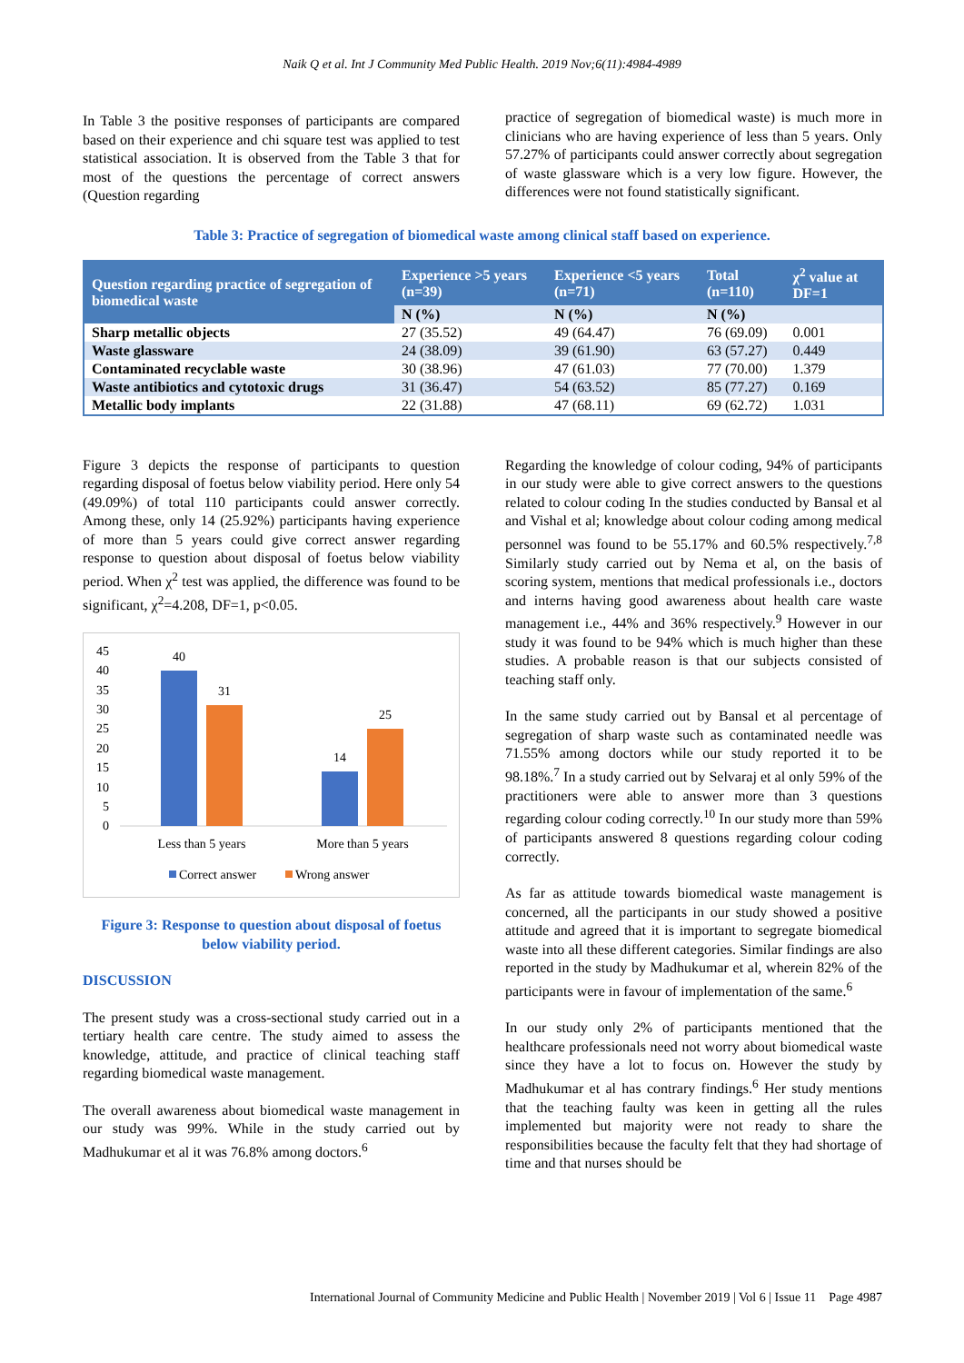Naik Q et al. Int J Community Med Public Health. 2019 Nov;6(11):4984-4989
In Table 3 the positive responses of participants are compared based on their experience and chi square test was applied to test statistical association. It is observed from the Table 3 that for most of the questions the percentage of correct answers (Question regarding
practice of segregation of biomedical waste) is much more in clinicians who are having experience of less than 5 years. Only 57.27% of participants could answer correctly about segregation of waste glassware which is a very low figure. However, the differences were not found statistically significant.
Table 3: Practice of segregation of biomedical waste among clinical staff based on experience.
| Question regarding practice of segregation of biomedical waste | Experience >5 years (n=39) | Experience <5 years (n=71) | Total (n=110) | χ<sup>2</sup> value at DF=1 |
| --- | --- | --- | --- | --- |
| | N (%) | N (%) | N (%) | |
| Sharp metallic objects | 27 (35.52) | 49 (64.47) | 76 (69.09) | 0.001 |
| Waste glassware | 24 (38.09) | 39 (61.90) | 63 (57.27) | 0.449 |
| Contaminated recyclable waste | 30 (38.96) | 47 (61.03) | 77 (70.00) | 1.379 |
| Waste antibiotics and cytotoxic drugs | 31 (36.47) | 54 (63.52) | 85 (77.27) | 0.169 |
| Metallic body implants | 22 (31.88) | 47 (68.11) | 69 (62.72) | 1.031 |
Figure 3 depicts the response of participants to question regarding disposal of foetus below viability period. Here only 54 (49.09%) of total 110 participants could answer correctly. Among these, only 14 (25.92%) participants having experience of more than 5 years could give correct answer regarding response to question about disposal of foetus below viability period. When χ<sup>2</sup> test was applied, the difference was found to be significant, χ<sup>2</sup>=4.208, DF=1, p<0.05.
45
40
35
30
25
20
15
10
5
0
40
31
14
25
Less than 5 years
More than 5 years
Correct answer
Wrong answer
Figure 3: Response to question about disposal of foetus below viability period.
DISCUSSION
The present study was a cross-sectional study carried out in a tertiary health care centre. The study aimed to assess the knowledge, attitude, and practice of clinical teaching staff regarding biomedical waste management.
The overall awareness about biomedical waste management in our study was 99%. While in the study carried out by Madhukumar et al it was 76.8% among doctors.<sup>6</sup>
Regarding the knowledge of colour coding, 94% of participants in our study were able to give correct answers to the questions related to colour coding In the studies conducted by Bansal et al and Vishal et al; knowledge about colour coding among medical personnel was found to be 55.17% and 60.5% respectively.<sup>7,8</sup> Similarly study carried out by Nema et al, on the basis of scoring system, mentions that medical professionals i.e., doctors and interns having good awareness about health care waste management i.e., 44% and 36% respectively.<sup>9</sup> However in our study it was found to be 94% which is much higher than these studies. A probable reason is that our subjects consisted of teaching staff only.
In the same study carried out by Bansal et al percentage of segregation of sharp waste such as contaminated needle was 71.55% among doctors while our study reported it to be 98.18%.<sup>7</sup> In a study carried out by Selvaraj et al only 59% of the practitioners were able to answer more than 3 questions regarding colour coding correctly.<sup>10</sup> In our study more than 59% of participants answered 8 questions regarding colour coding correctly.
As far as attitude towards biomedical waste management is concerned, all the participants in our study showed a positive attitude and agreed that it is important to segregate biomedical waste into all these different categories. Similar findings are also reported in the study by Madhukumar et al, wherein 82% of the participants were in favour of implementation of the same.<sup>6</sup>
In our study only 2% of participants mentioned that the healthcare professionals need not worry about biomedical waste since they have a lot to focus on. However the study by Madhukumar et al has contrary findings.<sup>6</sup> Her study mentions that the teaching faulty was keen in getting all the rules implemented but majority were not ready to share the responsibilities because the faculty felt that they had shortage of time and that nurses should be
International Journal of Community Medicine and Public Health | November 2019 | Vol 6 | Issue 11 Page 4987